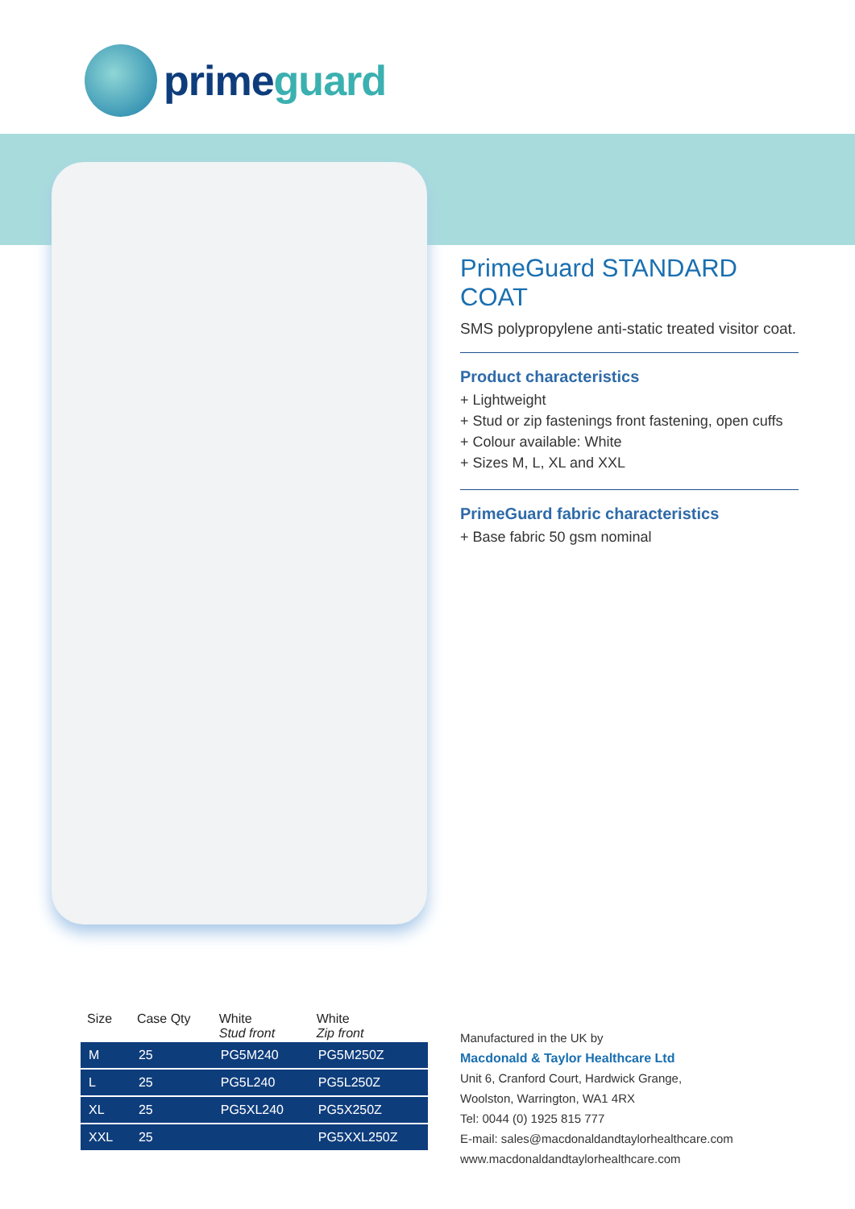prime guard
PrimeGuard STANDARD COAT
SMS polypropylene anti-static treated visitor coat.
Product characteristics
+ Lightweight
+ Stud or zip fastenings front fastening, open cuffs
+ Colour available: White
+ Sizes M, L, XL and XXL
PrimeGuard fabric characteristics
+ Base fabric 50 gsm nominal
| Size | Case Qty | White Stud front | White Zip front |
| --- | --- | --- | --- |
| M | 25 | PG5M240 | PG5M250Z |
| L | 25 | PG5L240 | PG5L250Z |
| XL | 25 | PG5XL240 | PG5X250Z |
| XXL | 25 | | PG5XXL250Z |
Manufactured in the UK by
Macdonald & Taylor Healthcare Ltd
Unit 6, Cranford Court, Hardwick Grange,
Woolston, Warrington, WA1 4RX
Tel: 0044 (0) 1925 815 777
E-mail: sales@macdonaldandtaylorhealthcare.com
www.macdonaldandtaylorhealthcare.com